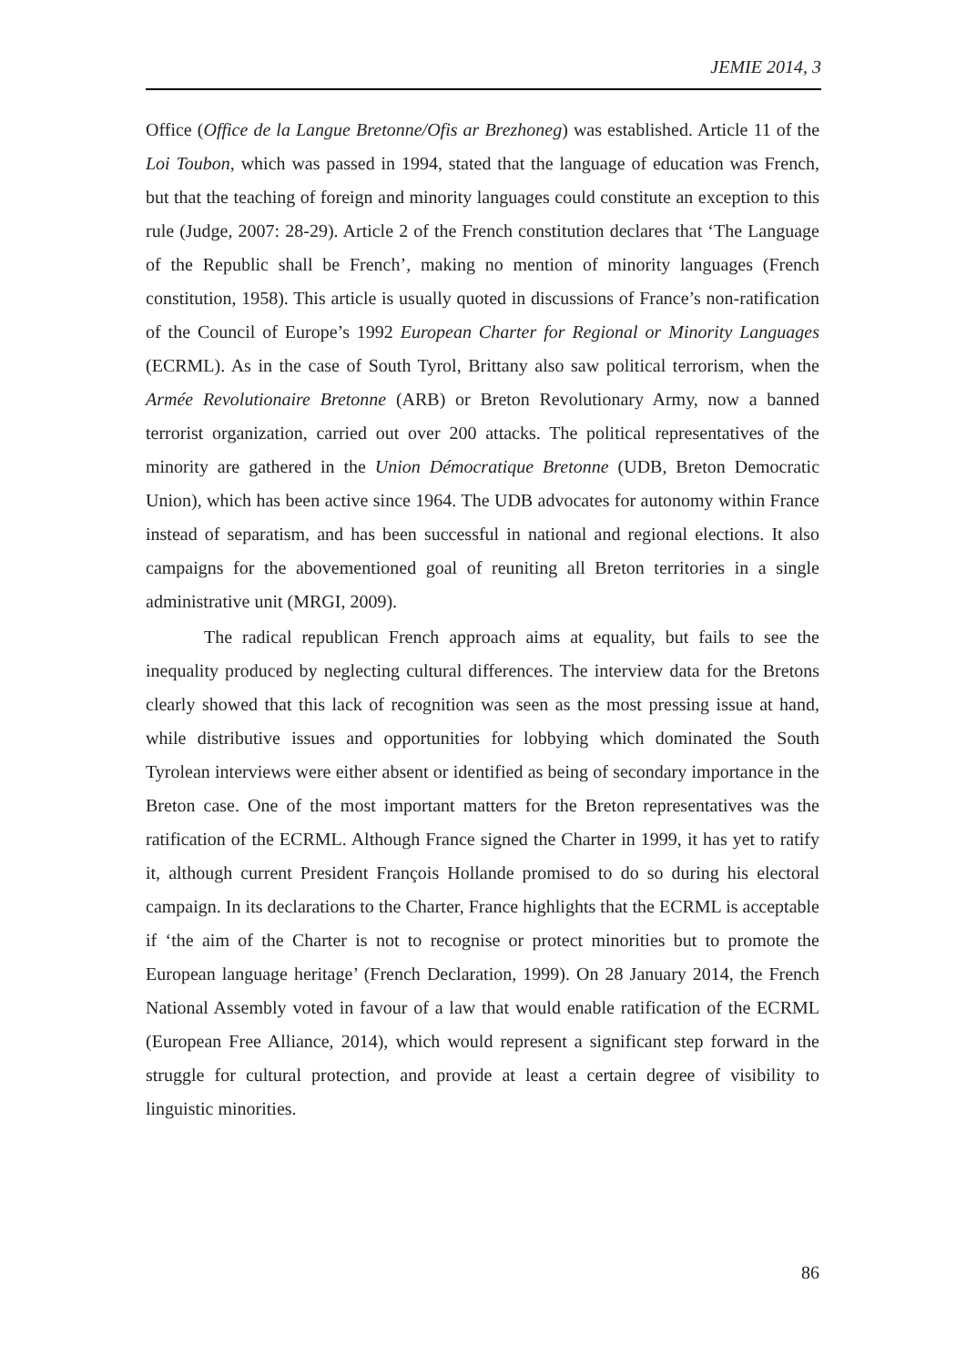JEMIE 2014, 3
Office (Office de la Langue Bretonne/Ofis ar Brezhoneg) was established. Article 11 of the Loi Toubon, which was passed in 1994, stated that the language of education was French, but that the teaching of foreign and minority languages could constitute an exception to this rule (Judge, 2007: 28-29). Article 2 of the French constitution declares that ‘The Language of the Republic shall be French’, making no mention of minority languages (French constitution, 1958). This article is usually quoted in discussions of France’s non-ratification of the Council of Europe’s 1992 European Charter for Regional or Minority Languages (ECRML). As in the case of South Tyrol, Brittany also saw political terrorism, when the Armée Revolutionaire Bretonne (ARB) or Breton Revolutionary Army, now a banned terrorist organization, carried out over 200 attacks. The political representatives of the minority are gathered in the Union Démocratique Bretonne (UDB, Breton Democratic Union), which has been active since 1964. The UDB advocates for autonomy within France instead of separatism, and has been successful in national and regional elections. It also campaigns for the abovementioned goal of reuniting all Breton territories in a single administrative unit (MRGI, 2009).
The radical republican French approach aims at equality, but fails to see the inequality produced by neglecting cultural differences. The interview data for the Bretons clearly showed that this lack of recognition was seen as the most pressing issue at hand, while distributive issues and opportunities for lobbying which dominated the South Tyrolean interviews were either absent or identified as being of secondary importance in the Breton case. One of the most important matters for the Breton representatives was the ratification of the ECRML. Although France signed the Charter in 1999, it has yet to ratify it, although current President François Hollande promised to do so during his electoral campaign. In its declarations to the Charter, France highlights that the ECRML is acceptable if ‘the aim of the Charter is not to recognise or protect minorities but to promote the European language heritage’ (French Declaration, 1999). On 28 January 2014, the French National Assembly voted in favour of a law that would enable ratification of the ECRML (European Free Alliance, 2014), which would represent a significant step forward in the struggle for cultural protection, and provide at least a certain degree of visibility to linguistic minorities.
86